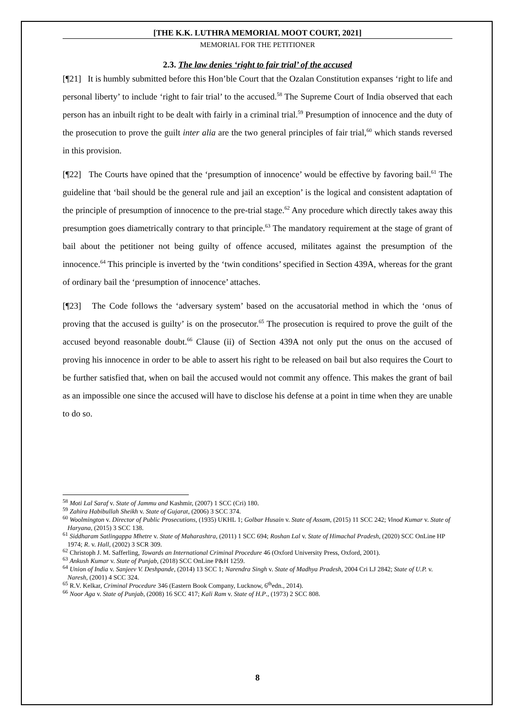[THE K.K. LUTHRA MEMORIAL MOOT COURT, 2021]
MEMORIAL FOR THE PETITIONER
2.3. The law denies ‘right to fair trial’ of the accused
[¶21] It is humbly submitted before this Hon’ble Court that the Ozalan Constitution expanses ‘right to life and personal liberty’ to include ‘right to fair trial’ to the accused.<sup>58</sup> The Supreme Court of India observed that each person has an inbuilt right to be dealt with fairly in a criminal trial.<sup>59</sup> Presumption of innocence and the duty of the prosecution to prove the guilt inter alia are the two general principles of fair trial,<sup>60</sup> which stands reversed in this provision.
[¶22] The Courts have opined that the ‘presumption of innocence’ would be effective by favoring bail.<sup>61</sup> The guideline that ‘bail should be the general rule and jail an exception’ is the logical and consistent adaptation of the principle of presumption of innocence to the pre-trial stage.<sup>62</sup> Any procedure which directly takes away this presumption goes diametrically contrary to that principle.<sup>63</sup> The mandatory requirement at the stage of grant of bail about the petitioner not being guilty of offence accused, militates against the presumption of the innocence.<sup>64</sup> This principle is inverted by the ‘twin conditions’ specified in Section 439A, whereas for the grant of ordinary bail the ‘presumption of innocence’ attaches.
[¶23] The Code follows the ‘adversary system’ based on the accusatorial method in which the ‘onus of proving that the accused is guilty’ is on the prosecutor.<sup>65</sup> The prosecution is required to prove the guilt of the accused beyond reasonable doubt.<sup>66</sup> Clause (ii) of Section 439A not only put the onus on the accused of proving his innocence in order to be able to assert his right to be released on bail but also requires the Court to be further satisfied that, when on bail the accused would not commit any offence. This makes the grant of bail as an impossible one since the accused will have to disclose his defense at a point in time when they are unable to do so.
<sup>58</sup> Moti Lal Saraf v. State of Jammu and Kashmir, (2007) 1 SCC (Cri) 180.
<sup>59</sup> Zahira Habibullah Sheikh v. State of Gujarat, (2006) 3 SCC 374.
<sup>60</sup> Woolmington v. Director of Public Prosecutions, (1935) UKHL 1; Golbar Husain v. State of Assam, (2015) 11 SCC 242; Vinod Kumar v. State of Haryana, (2015) 3 SCC 138.
<sup>61</sup> Siddharam Satlingappa Mhetre v. State of Maharashtra, (2011) 1 SCC 694; Roshan Lal v. State of Himachal Pradesh, (2020) SCC OnLine HP 1974; R. v. Hall, (2002) 3 SCR 309.
<sup>62</sup> Christoph J. M. Safferling, Towards an International Criminal Procedure 46 (Oxford University Press, Oxford, 2001).
<sup>63</sup> Ankush Kumar v. State of Punjab, (2018) SCC OnLine P&H 1259.
<sup>64</sup> Union of India v. Sanjeev V. Deshpande, (2014) 13 SCC 1; Narendra Singh v. State of Madhya Pradesh, 2004 Cri LJ 2842; State of U.P. v. Naresh, (2001) 4 SCC 324.
<sup>65</sup> R.V. Kelkar, Criminal Procedure 346 (Eastern Book Company, Lucknow, 6<sup>th</sup>edn., 2014).
<sup>66</sup> Noor Aga v. State of Punjab, (2008) 16 SCC 417; Kali Ram v. State of H.P., (1973) 2 SCC 808.
8